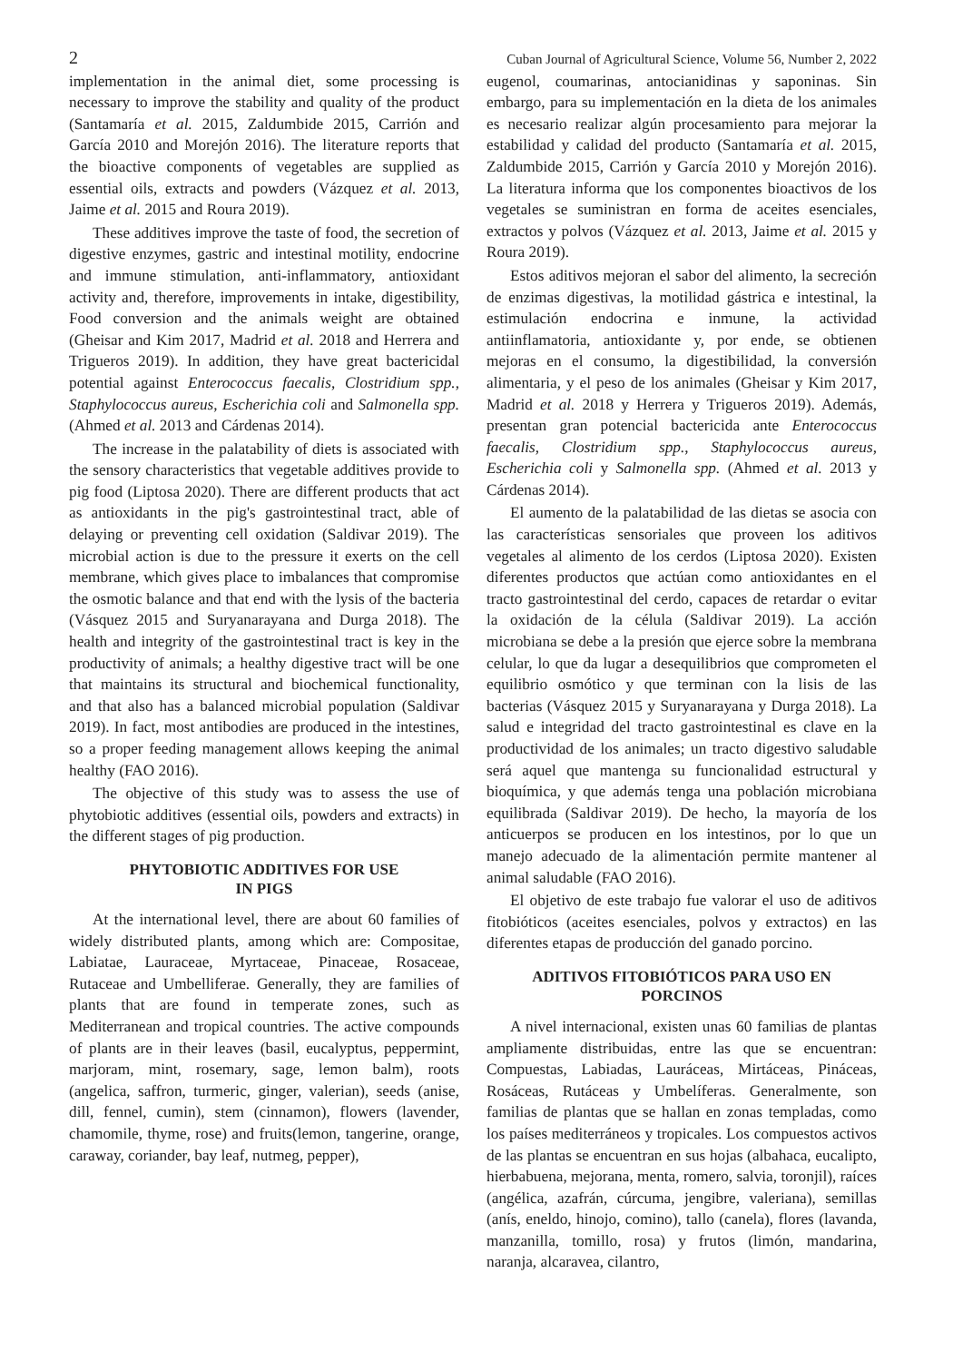2 Cuban Journal of Agricultural Science, Volume 56, Number 2, 2022
implementation in the animal diet, some processing is necessary to improve the stability and quality of the product (Santamaría et al. 2015, Zaldumbide 2015, Carrión and García 2010 and Morejón 2016). The literature reports that the bioactive components of vegetables are supplied as essential oils, extracts and powders (Vázquez et al. 2013, Jaime et al. 2015 and Roura 2019).
These additives improve the taste of food, the secretion of digestive enzymes, gastric and intestinal motility, endocrine and immune stimulation, anti-inflammatory, antioxidant activity and, therefore, improvements in intake, digestibility, Food conversion and the animals weight are obtained (Gheisar and Kim 2017, Madrid et al. 2018 and Herrera and Trigueros 2019). In addition, they have great bactericidal potential against Enterococcus faecalis, Clostridium spp., Staphylococcus aureus, Escherichia coli and Salmonella spp. (Ahmed et al. 2013 and Cárdenas 2014).
The increase in the palatability of diets is associated with the sensory characteristics that vegetable additives provide to pig food (Liptosa 2020). There are different products that act as antioxidants in the pig's gastrointestinal tract, able of delaying or preventing cell oxidation (Saldivar 2019). The microbial action is due to the pressure it exerts on the cell membrane, which gives place to imbalances that compromise the osmotic balance and that end with the lysis of the bacteria (Vásquez 2015 and Suryanarayana and Durga 2018). The health and integrity of the gastrointestinal tract is key in the productivity of animals; a healthy digestive tract will be one that maintains its structural and biochemical functionality, and that also has a balanced microbial population (Saldivar 2019). In fact, most antibodies are produced in the intestines, so a proper feeding management allows keeping the animal healthy (FAO 2016).
The objective of this study was to assess the use of phytobiotic additives (essential oils, powders and extracts) in the different stages of pig production.
PHYTOBIOTIC ADDITIVES FOR USE
IN PIGS
At the international level, there are about 60 families of widely distributed plants, among which are: Compositae, Labiatae, Lauraceae, Myrtaceae, Pinaceae, Rosaceae, Rutaceae and Umbelliferae. Generally, they are families of plants that are found in temperate zones, such as Mediterranean and tropical countries. The active compounds of plants are in their leaves (basil, eucalyptus, peppermint, marjoram, mint, rosemary, sage, lemon balm), roots (angelica, saffron, turmeric, ginger, valerian), seeds (anise, dill, fennel, cumin), stem (cinnamon), flowers (lavender, chamomile, thyme, rose) and fruits(lemon, tangerine, orange, caraway, coriander, bay leaf, nutmeg, pepper),
eugenol, coumarinas, antocianidinas y saponinas. Sin embargo, para su implementación en la dieta de los animales es necesario realizar algún procesamiento para mejorar la estabilidad y calidad del producto (Santamaría et al. 2015, Zaldumbide 2015, Carrión y García 2010 y Morejón 2016). La literatura informa que los componentes bioactivos de los vegetales se suministran en forma de aceites esenciales, extractos y polvos (Vázquez et al. 2013, Jaime et al. 2015 y Roura 2019).
Estos aditivos mejoran el sabor del alimento, la secreción de enzimas digestivas, la motilidad gástrica e intestinal, la estimulación endocrina e inmune, la actividad antiinflamatoria, antioxidante y, por ende, se obtienen mejoras en el consumo, la digestibilidad, la conversión alimentaria, y el peso de los animales (Gheisar y Kim 2017, Madrid et al. 2018 y Herrera y Trigueros 2019). Además, presentan gran potencial bactericida ante Enterococcus faecalis, Clostridium spp., Staphylococcus aureus, Escherichia coli y Salmonella spp. (Ahmed et al. 2013 y Cárdenas 2014).
El aumento de la palatabilidad de las dietas se asocia con las características sensoriales que proveen los aditivos vegetales al alimento de los cerdos (Liptosa 2020). Existen diferentes productos que actúan como antioxidantes en el tracto gastrointestinal del cerdo, capaces de retardar o evitar la oxidación de la célula (Saldivar 2019). La acción microbiana se debe a la presión que ejerce sobre la membrana celular, lo que da lugar a desequilibrios que comprometen el equilibrio osmótico y que terminan con la lisis de las bacterias (Vásquez 2015 y Suryanarayana y Durga 2018). La salud e integridad del tracto gastrointestinal es clave en la productividad de los animales; un tracto digestivo saludable será aquel que mantenga su funcionalidad estructural y bioquímica, y que además tenga una población microbiana equilibrada (Saldivar 2019). De hecho, la mayoría de los anticuerpos se producen en los intestinos, por lo que un manejo adecuado de la alimentación permite mantener al animal saludable (FAO 2016).
El objetivo de este trabajo fue valorar el uso de aditivos fitobióticos (aceites esenciales, polvos y extractos) en las diferentes etapas de producción del ganado porcino.
ADITIVOS FITOBIÓTICOS PARA USO EN
PORCINOS
A nivel internacional, existen unas 60 familias de plantas ampliamente distribuidas, entre las que se encuentran: Compuestas, Labiadas, Lauráceas, Mirtáceas, Pináceas, Rosáceas, Rutáceas y Umbelíferas. Generalmente, son familias de plantas que se hallan en zonas templadas, como los países mediterráneos y tropicales. Los compuestos activos de las plantas se encuentran en sus hojas (albahaca, eucalipto, hierbabuena, mejorana, menta, romero, salvia, toronjil), raíces (angélica, azafrán, cúrcuma, jengibre, valeriana), semillas (anís, eneldo, hinojo, comino), tallo (canela), flores (lavanda, manzanilla, tomillo, rosa) y frutos (limón, mandarina, naranja, alcaravea, cilantro,